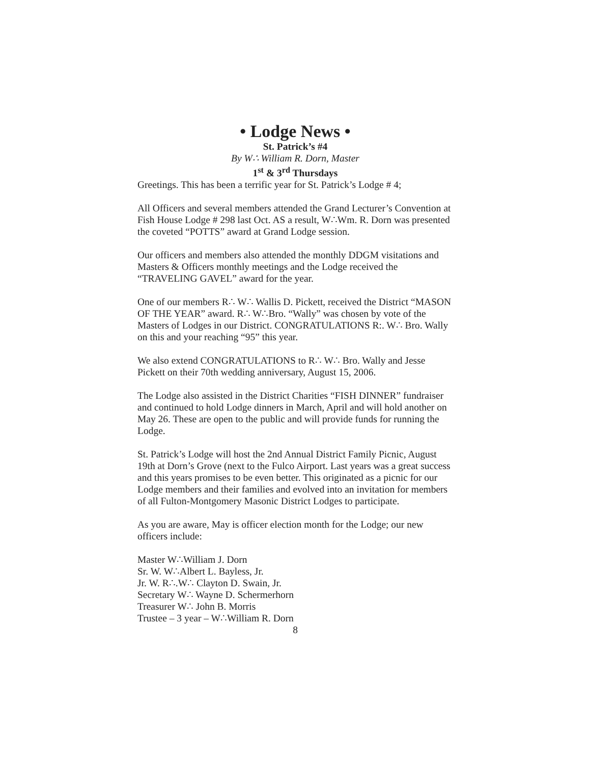• Lodge News •
St. Patrick’s #4
By W∴ William R. Dorn, Master
1<sup>st</sup> & 3<sup>rd</sup> Thursdays
Greetings. This has been a terrific year for St. Patrick’s Lodge # 4;
All Officers and several members attended the Grand Lecturer’s Convention at Fish House Lodge # 298 last Oct. AS a result, W∴Wm. R. Dorn was presented the coveted “POTTS” award at Grand Lodge session.
Our officers and members also attended the monthly DDGM visitations and Masters & Officers monthly meetings and the Lodge received the “TRAVELING GAVEL” award for the year.
One of our members R∴ W∴ Wallis D. Pickett, received the District “MASON OF THE YEAR” award. R∴ W∴Bro. “Wally” was chosen by vote of the Masters of Lodges in our District. CONGRATULATIONS R:. W∴ Bro. Wally on this and your reaching “95” this year.
We also extend CONGRATULATIONS to R∴ W∴ Bro. Wally and Jesse Pickett on their 70th wedding anniversary, August 15, 2006.
The Lodge also assisted in the District Charities “FISH DINNER” fundraiser and continued to hold Lodge dinners in March, April and will hold another on May 26. These are open to the public and will provide funds for running the Lodge.
St. Patrick’s Lodge will host the 2nd Annual District Family Picnic, August 19th at Dorn’s Grove (next to the Fulco Airport. Last years was a great success and this years promises to be even better. This originated as a picnic for our Lodge members and their families and evolved into an invitation for members of all Fulton-Montgomery Masonic District Lodges to participate.
As you are aware, May is officer election month for the Lodge; our new officers include:
Master W∴William J. Dorn
Sr. W. W∴Albert L. Bayless, Jr.
Jr. W. R∴.W∴ Clayton D. Swain, Jr.
Secretary W∴ Wayne D. Schermerhorn
Treasurer W∴ John B. Morris
Trustee – 3 year – W∴William R. Dorn
8